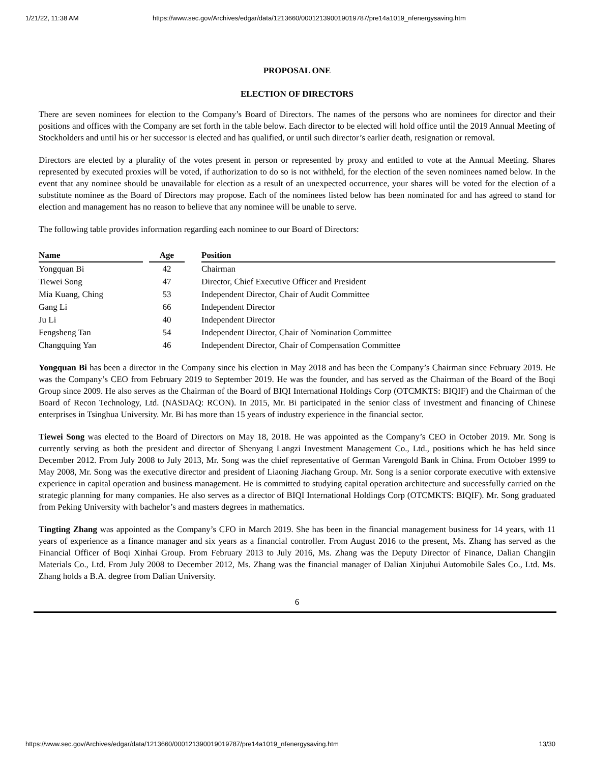1/21/22, 11:38 AM https://www.sec.gov/Archives/edgar/data/1213660/000121390019019787/pre14a1019_nfenergysaving.htm
PROPOSAL ONE
ELECTION OF DIRECTORS
There are seven nominees for election to the Company’s Board of Directors. The names of the persons who are nominees for director and their positions and offices with the Company are set forth in the table below. Each director to be elected will hold office until the 2019 Annual Meeting of Stockholders and until his or her successor is elected and has qualified, or until such director’s earlier death, resignation or removal.
Directors are elected by a plurality of the votes present in person or represented by proxy and entitled to vote at the Annual Meeting. Shares represented by executed proxies will be voted, if authorization to do so is not withheld, for the election of the seven nominees named below. In the event that any nominee should be unavailable for election as a result of an unexpected occurrence, your shares will be voted for the election of a substitute nominee as the Board of Directors may propose. Each of the nominees listed below has been nominated for and has agreed to stand for election and management has no reason to believe that any nominee will be unable to serve.
The following table provides information regarding each nominee to our Board of Directors:
| Name | | Age | | Position |
| --- | --- | --- | --- | --- |
| Yongquan Bi | | 42 | | Chairman |
| Tiewei Song | | 47 | | Director, Chief Executive Officer and President |
| Mia Kuang, Ching | | 53 | | Independent Director, Chair of Audit Committee |
| Gang Li | | 66 | | Independent Director |
| Ju Li | | 40 | | Independent Director |
| Fengsheng Tan | | 54 | | Independent Director, Chair of Nomination Committee |
| Changquing Yan | | 46 | | Independent Director, Chair of Compensation Committee |
Yongquan Bi has been a director in the Company since his election in May 2018 and has been the Company’s Chairman since February 2019. He was the Company’s CEO from February 2019 to September 2019. He was the founder, and has served as the Chairman of the Board of the Boqi Group since 2009. He also serves as the Chairman of the Board of BIQI International Holdings Corp (OTCMKTS: BIQIF) and the Chairman of the Board of Recon Technology, Ltd. (NASDAQ: RCON). In 2015, Mr. Bi participated in the senior class of investment and financing of Chinese enterprises in Tsinghua University. Mr. Bi has more than 15 years of industry experience in the financial sector.
Tiewei Song was elected to the Board of Directors on May 18, 2018. He was appointed as the Company’s CEO in October 2019. Mr. Song is currently serving as both the president and director of Shenyang Langzi Investment Management Co., Ltd., positions which he has held since December 2012. From July 2008 to July 2013, Mr. Song was the chief representative of German Varengold Bank in China. From October 1999 to May 2008, Mr. Song was the executive director and president of Liaoning Jiachang Group. Mr. Song is a senior corporate executive with extensive experience in capital operation and business management. He is committed to studying capital operation architecture and successfully carried on the strategic planning for many companies. He also serves as a director of BIQI International Holdings Corp (OTCMKTS: BIQIF). Mr. Song graduated from Peking University with bachelor’s and masters degrees in mathematics.
Tingting Zhang was appointed as the Company’s CFO in March 2019. She has been in the financial management business for 14 years, with 11 years of experience as a finance manager and six years as a financial controller. From August 2016 to the present, Ms. Zhang has served as the Financial Officer of Boqi Xinhai Group. From February 2013 to July 2016, Ms. Zhang was the Deputy Director of Finance, Dalian Changjin Materials Co., Ltd. From July 2008 to December 2012, Ms. Zhang was the financial manager of Dalian Xinjuhui Automobile Sales Co., Ltd. Ms. Zhang holds a B.A. degree from Dalian University.
6
https://www.sec.gov/Archives/edgar/data/1213660/000121390019019787/pre14a1019_nfenergysaving.htm 13/30